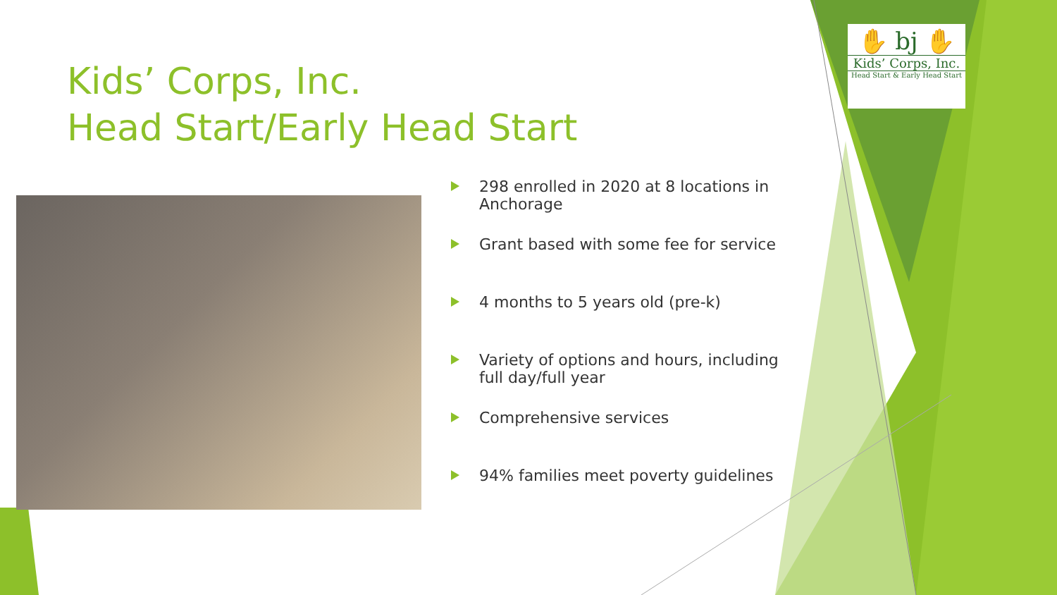Kids’ Corps, Inc.
Head Start/Early Head Start
✋ bj ✋
Kids’ Corps, Inc.
Head Start & Early Head Start
298 enrolled in 2020 at 8 locations in Anchorage
Grant based with some fee for service
4 months to 5 years old (pre-k)
Variety of options and hours, including full day/full year
Comprehensive services
94% families meet poverty guidelines